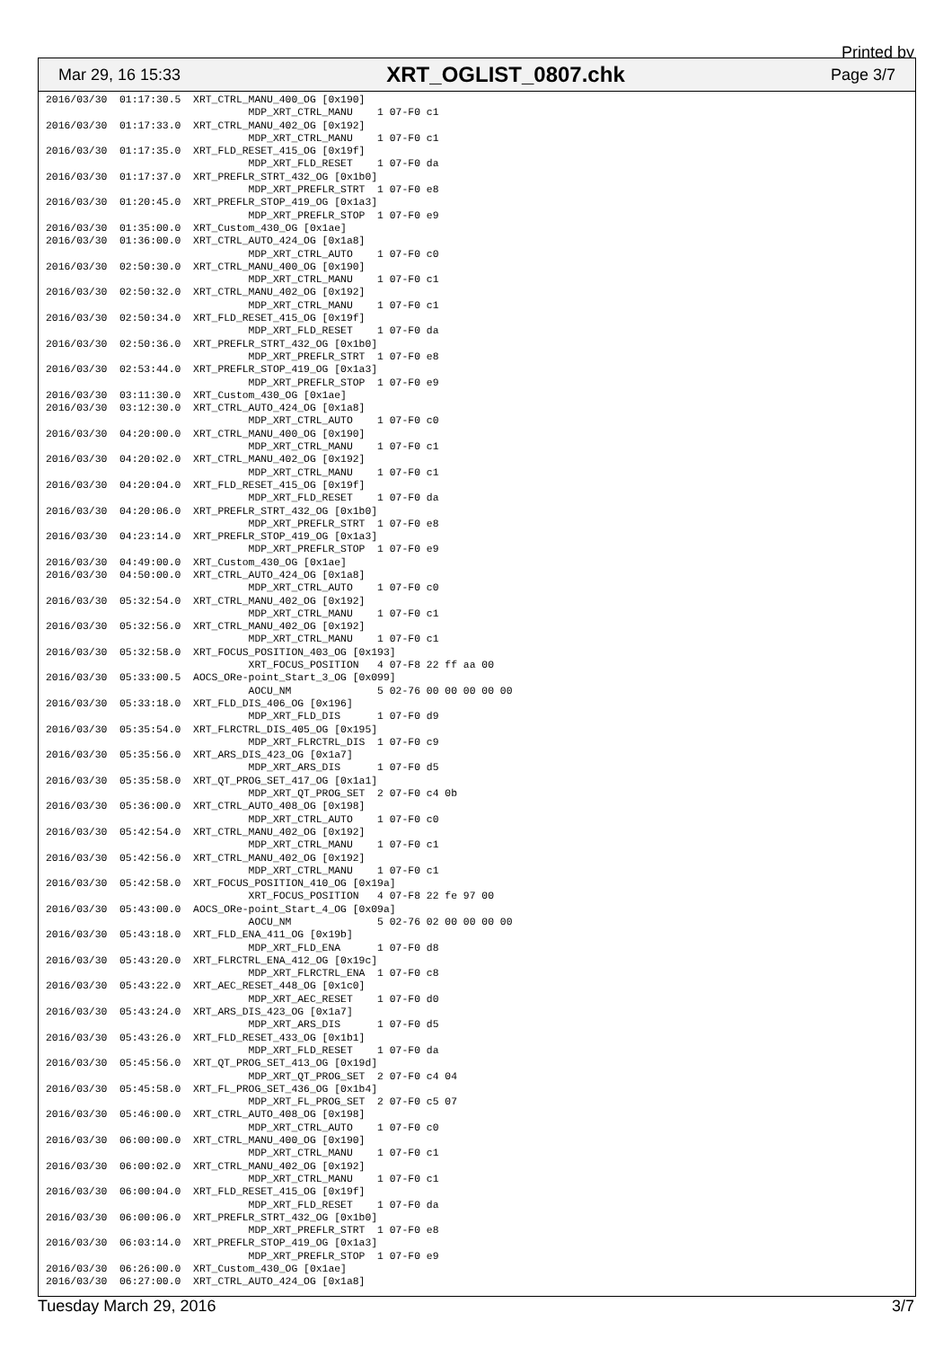Printed by
Mar 29, 16 15:33 XRT_OGLIST_0807.chk Page 3/7
2016/03/30  01:17:30.5  XRT_CTRL_MANU_400_OG [0x190]
                                 MDP_XRT_CTRL_MANU    1 07-F0 c1
2016/03/30  01:17:33.0  XRT_CTRL_MANU_402_OG [0x192]
                                 MDP_XRT_CTRL_MANU    1 07-F0 c1
2016/03/30  01:17:35.0  XRT_FLD_RESET_415_OG [0x19f]
                                 MDP_XRT_FLD_RESET    1 07-F0 da
2016/03/30  01:17:37.0  XRT_PREFLR_STRT_432_OG [0x1b0]
                                 MDP_XRT_PREFLR_STRT  1 07-F0 e8
2016/03/30  01:20:45.0  XRT_PREFLR_STOP_419_OG [0x1a3]
                                 MDP_XRT_PREFLR_STOP  1 07-F0 e9
2016/03/30  01:35:00.0  XRT_Custom_430_OG [0x1ae]
2016/03/30  01:36:00.0  XRT_CTRL_AUTO_424_OG [0x1a8]
                                 MDP_XRT_CTRL_AUTO    1 07-F0 c0
2016/03/30  02:50:30.0  XRT_CTRL_MANU_400_OG [0x190]
                                 MDP_XRT_CTRL_MANU    1 07-F0 c1
2016/03/30  02:50:32.0  XRT_CTRL_MANU_402_OG [0x192]
                                 MDP_XRT_CTRL_MANU    1 07-F0 c1
2016/03/30  02:50:34.0  XRT_FLD_RESET_415_OG [0x19f]
                                 MDP_XRT_FLD_RESET    1 07-F0 da
2016/03/30  02:50:36.0  XRT_PREFLR_STRT_432_OG [0x1b0]
                                 MDP_XRT_PREFLR_STRT  1 07-F0 e8
2016/03/30  02:53:44.0  XRT_PREFLR_STOP_419_OG [0x1a3]
                                 MDP_XRT_PREFLR_STOP  1 07-F0 e9
2016/03/30  03:11:30.0  XRT_Custom_430_OG [0x1ae]
2016/03/30  03:12:30.0  XRT_CTRL_AUTO_424_OG [0x1a8]
                                 MDP_XRT_CTRL_AUTO    1 07-F0 c0
2016/03/30  04:20:00.0  XRT_CTRL_MANU_400_OG [0x190]
                                 MDP_XRT_CTRL_MANU    1 07-F0 c1
2016/03/30  04:20:02.0  XRT_CTRL_MANU_402_OG [0x192]
                                 MDP_XRT_CTRL_MANU    1 07-F0 c1
2016/03/30  04:20:04.0  XRT_FLD_RESET_415_OG [0x19f]
                                 MDP_XRT_FLD_RESET    1 07-F0 da
2016/03/30  04:20:06.0  XRT_PREFLR_STRT_432_OG [0x1b0]
                                 MDP_XRT_PREFLR_STRT  1 07-F0 e8
2016/03/30  04:23:14.0  XRT_PREFLR_STOP_419_OG [0x1a3]
                                 MDP_XRT_PREFLR_STOP  1 07-F0 e9
2016/03/30  04:49:00.0  XRT_Custom_430_OG [0x1ae]
2016/03/30  04:50:00.0  XRT_CTRL_AUTO_424_OG [0x1a8]
                                 MDP_XRT_CTRL_AUTO    1 07-F0 c0
2016/03/30  05:32:54.0  XRT_CTRL_MANU_402_OG [0x192]
                                 MDP_XRT_CTRL_MANU    1 07-F0 c1
2016/03/30  05:32:56.0  XRT_CTRL_MANU_402_OG [0x192]
                                 MDP_XRT_CTRL_MANU    1 07-F0 c1
2016/03/30  05:32:58.0  XRT_FOCUS_POSITION_403_OG [0x193]
                                 XRT_FOCUS_POSITION   4 07-F8 22 ff aa 00
2016/03/30  05:33:00.5  AOCS_ORe-point_Start_3_OG [0x099]
                                 AOCU_NM              5 02-76 00 00 00 00 00
2016/03/30  05:33:18.0  XRT_FLD_DIS_406_OG [0x196]
                                 MDP_XRT_FLD_DIS      1 07-F0 d9
2016/03/30  05:35:54.0  XRT_FLRCTRL_DIS_405_OG [0x195]
                                 MDP_XRT_FLRCTRL_DIS  1 07-F0 c9
2016/03/30  05:35:56.0  XRT_ARS_DIS_423_OG [0x1a7]
                                 MDP_XRT_ARS_DIS      1 07-F0 d5
2016/03/30  05:35:58.0  XRT_QT_PROG_SET_417_OG [0x1a1]
                                 MDP_XRT_QT_PROG_SET  2 07-F0 c4 0b
2016/03/30  05:36:00.0  XRT_CTRL_AUTO_408_OG [0x198]
                                 MDP_XRT_CTRL_AUTO    1 07-F0 c0
2016/03/30  05:42:54.0  XRT_CTRL_MANU_402_OG [0x192]
                                 MDP_XRT_CTRL_MANU    1 07-F0 c1
2016/03/30  05:42:56.0  XRT_CTRL_MANU_402_OG [0x192]
                                 MDP_XRT_CTRL_MANU    1 07-F0 c1
2016/03/30  05:42:58.0  XRT_FOCUS_POSITION_410_OG [0x19a]
                                 XRT_FOCUS_POSITION   4 07-F8 22 fe 97 00
2016/03/30  05:43:00.0  AOCS_ORe-point_Start_4_OG [0x09a]
                                 AOCU_NM              5 02-76 02 00 00 00 00
2016/03/30  05:43:18.0  XRT_FLD_ENA_411_OG [0x19b]
                                 MDP_XRT_FLD_ENA      1 07-F0 d8
2016/03/30  05:43:20.0  XRT_FLRCTRL_ENA_412_OG [0x19c]
                                 MDP_XRT_FLRCTRL_ENA  1 07-F0 c8
2016/03/30  05:43:22.0  XRT_AEC_RESET_448_OG [0x1c0]
                                 MDP_XRT_AEC_RESET    1 07-F0 d0
2016/03/30  05:43:24.0  XRT_ARS_DIS_423_OG [0x1a7]
                                 MDP_XRT_ARS_DIS      1 07-F0 d5
2016/03/30  05:43:26.0  XRT_FLD_RESET_433_OG [0x1b1]
                                 MDP_XRT_FLD_RESET    1 07-F0 da
2016/03/30  05:45:56.0  XRT_QT_PROG_SET_413_OG [0x19d]
                                 MDP_XRT_QT_PROG_SET  2 07-F0 c4 04
2016/03/30  05:45:58.0  XRT_FL_PROG_SET_436_OG [0x1b4]
                                 MDP_XRT_FL_PROG_SET  2 07-F0 c5 07
2016/03/30  05:46:00.0  XRT_CTRL_AUTO_408_OG [0x198]
                                 MDP_XRT_CTRL_AUTO    1 07-F0 c0
2016/03/30  06:00:00.0  XRT_CTRL_MANU_400_OG [0x190]
                                 MDP_XRT_CTRL_MANU    1 07-F0 c1
2016/03/30  06:00:02.0  XRT_CTRL_MANU_402_OG [0x192]
                                 MDP_XRT_CTRL_MANU    1 07-F0 c1
2016/03/30  06:00:04.0  XRT_FLD_RESET_415_OG [0x19f]
                                 MDP_XRT_FLD_RESET    1 07-F0 da
2016/03/30  06:00:06.0  XRT_PREFLR_STRT_432_OG [0x1b0]
                                 MDP_XRT_PREFLR_STRT  1 07-F0 e8
2016/03/30  06:03:14.0  XRT_PREFLR_STOP_419_OG [0x1a3]
                                 MDP_XRT_PREFLR_STOP  1 07-F0 e9
2016/03/30  06:26:00.0  XRT_Custom_430_OG [0x1ae]
2016/03/30  06:27:00.0  XRT_CTRL_AUTO_424_OG [0x1a8]
Tuesday March 29, 2016 3/7